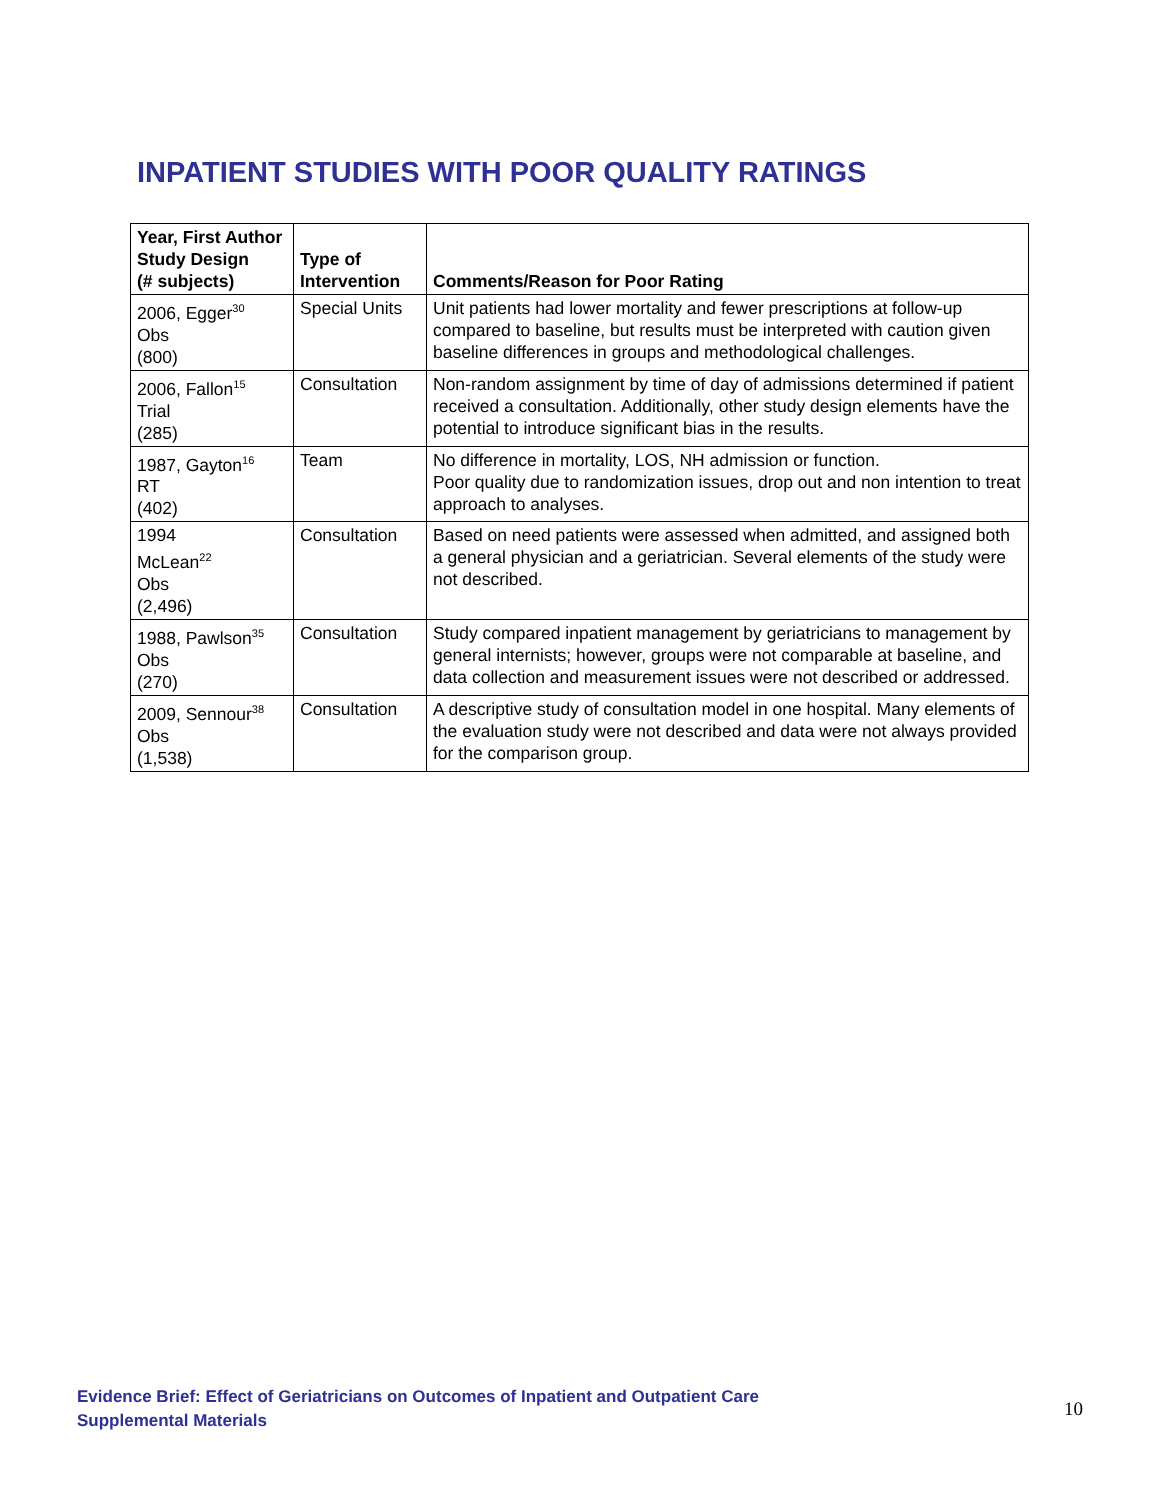INPATIENT STUDIES WITH POOR QUALITY RATINGS
| Year, First Author Study Design (# subjects) | Type of Intervention | Comments/Reason for Poor Rating |
| --- | --- | --- |
| 2006, Egger<sup>30</sup> Obs (800) | Special Units | Unit patients had lower mortality and fewer prescriptions at follow-up compared to baseline, but results must be interpreted with caution given baseline differences in groups and methodological challenges. |
| 2006, Fallon<sup>15</sup> Trial (285) | Consultation | Non-random assignment by time of day of admissions determined if patient received a consultation. Additionally, other study design elements have the potential to introduce significant bias in the results. |
| 1987, Gayton<sup>16</sup> RT (402) | Team | No difference in mortality, LOS, NH admission or function. Poor quality due to randomization issues, drop out and non intention to treat approach to analyses. |
| 1994 McLean<sup>22</sup> Obs (2,496) | Consultation | Based on need patients were assessed when admitted, and assigned both a general physician and a geriatrician. Several elements of the study were not described. |
| 1988, Pawlson<sup>35</sup> Obs (270) | Consultation | Study compared inpatient management by geriatricians to management by general internists; however, groups were not comparable at baseline, and data collection and measurement issues were not described or addressed. |
| 2009, Sennour<sup>38</sup> Obs (1,538) | Consultation | A descriptive study of consultation model in one hospital. Many elements of the evaluation study were not described and data were not always provided for the comparison group. |
Evidence Brief: Effect of Geriatricians on Outcomes of Inpatient and Outpatient Care
Supplemental Materials
10